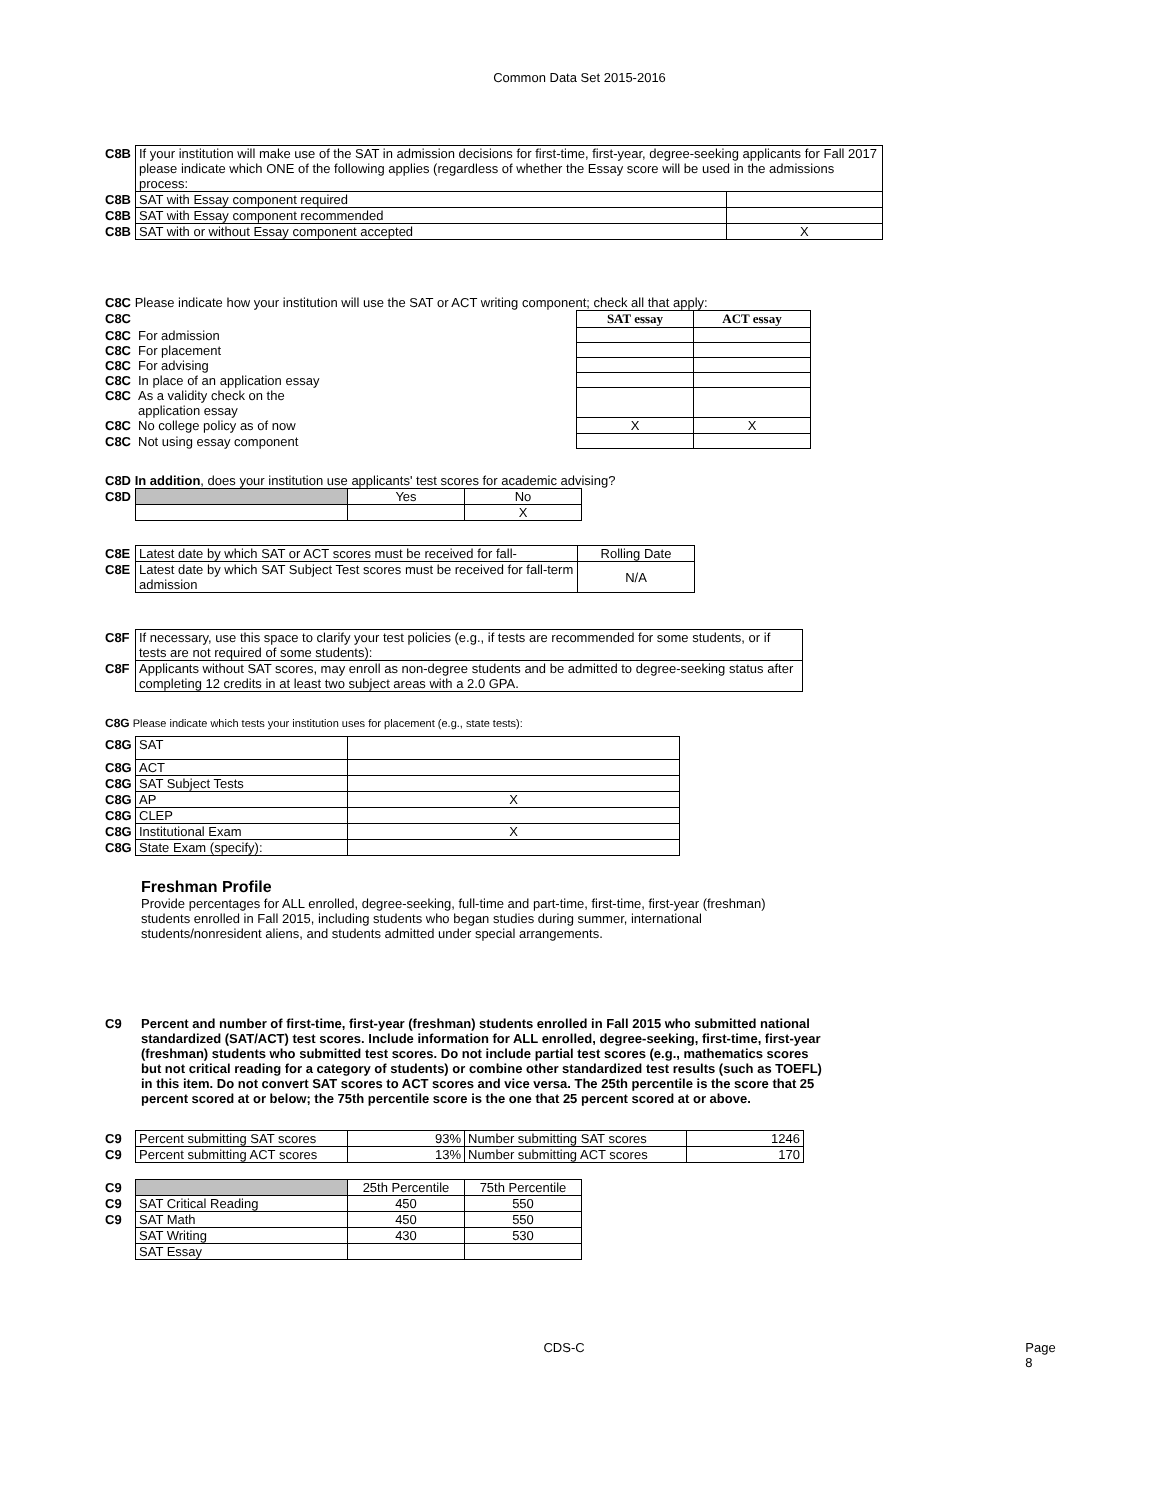Common Data Set 2015-2016
| C8B | If your institution will make use of the SAT in admission decisions for first-time, first-year, degree-seeking applicants for Fall 2017 please indicate which ONE of the following applies (regardless of whether the Essay score will be used in the admissions process: | |
| C8B | SAT with Essay component required | |
| C8B | SAT with Essay component recommended | |
| C8B | SAT with or without Essay component accepted | X |
C8C Please indicate how your institution will use the SAT or ACT writing component; check all that apply:
| C8C | | SAT essay | ACT essay |
| C8C | For admission | | |
| C8C | For placement | | |
| C8C | For advising | | |
| C8C | In place of an application essay | | |
| C8C | As a validity check on the application essay | | |
| C8C | No college policy as of now | X | X |
| C8C | Not using essay component | | |
C8D In addition, does your institution use applicants' test scores for academic advising?
| C8D | | Yes | No |
| | | | X |
| C8E | Latest date by which SAT or ACT scores must be received for fall- | Rolling Date |
| C8E | Latest date by which SAT Subject Test scores must be received for fall-term admission | N/A |
| C8F | If necessary, use this space to clarify your test policies (e.g., if tests are recommended for some students, or if tests are not required of some students): |
| C8F | Applicants without SAT scores, may enroll as non-degree students and be admitted to degree-seeking status after completing 12 credits in at least two subject areas with a 2.0 GPA. |
C8G Please indicate which tests your institution uses for placement (e.g., state tests):
| C8G | SAT | |
| C8G | ACT | |
| C8G | SAT Subject Tests | |
| C8G | AP | X |
| C8G | CLEP | |
| C8G | Institutional Exam | X |
| C8G | State Exam (specify): | |
Freshman Profile
Provide percentages for ALL enrolled, degree-seeking, full-time and part-time, first-time, first-year (freshman) students enrolled in Fall 2015, including students who began studies during summer, international students/nonresident aliens, and students admitted under special arrangements.
C9 Percent and number of first-time, first-year (freshman) students enrolled in Fall 2015 who submitted national standardized (SAT/ACT) test scores. Include information for ALL enrolled, degree-seeking, first-time, first-year (freshman) students who submitted test scores. Do not include partial test scores (e.g., mathematics scores but not critical reading for a category of students) or combine other standardized test results (such as TOEFL) in this item. Do not convert SAT scores to ACT scores and vice versa. The 25th percentile is the score that 25 percent scored at or below; the 75th percentile score is the one that 25 percent scored at or above.
| C9 | Percent submitting SAT scores | 93% | Number submitting SAT scores | 1246 |
| C9 | Percent submitting ACT scores | 13% | Number submitting ACT scores | 170 |
| C9 | | 25th Percentile | 75th Percentile |
| C9 | SAT Critical Reading | 450 | 550 |
| C9 | SAT Math | 450 | 550 |
| | SAT Writing | 430 | 530 |
| | SAT Essay | | |
CDS-C Page 8